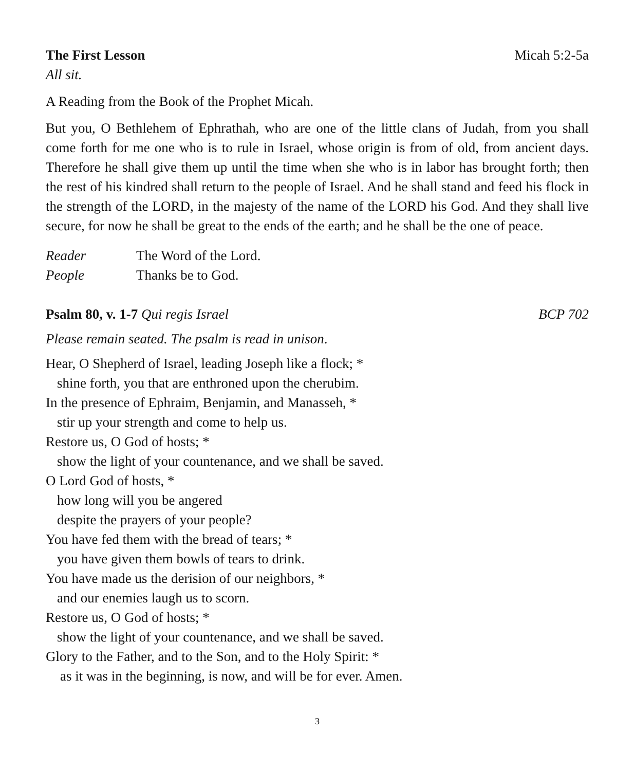The First Lesson Micah 5:2-5a
All sit.
A Reading from the Book of the Prophet Micah.
But you, O Bethlehem of Ephrathah, who are one of the little clans of Judah, from you shall come forth for me one who is to rule in Israel, whose origin is from of old, from ancient days. Therefore he shall give them up until the time when she who is in labor has brought forth; then the rest of his kindred shall return to the people of Israel. And he shall stand and feed his flock in the strength of the LORD, in the majesty of the name of the LORD his God. And they shall live secure, for now he shall be great to the ends of the earth; and he shall be the one of peace.
Reader The Word of the Lord.
People Thanks be to God.
Psalm 80, v. 1-7 Qui regis Israel BCP 702
Please remain seated. The psalm is read in unison.
Hear, O Shepherd of Israel, leading Joseph like a flock; *
shine forth, you that are enthroned upon the cherubim.
In the presence of Ephraim, Benjamin, and Manasseh, *
stir up your strength and come to help us.
Restore us, O God of hosts; *
show the light of your countenance, and we shall be saved.
O Lord God of hosts, *
how long will you be angered
despite the prayers of your people?
You have fed them with the bread of tears; *
you have given them bowls of tears to drink.
You have made us the derision of our neighbors, *
and our enemies laugh us to scorn.
Restore us, O God of hosts; *
show the light of your countenance, and we shall be saved.
Glory to the Father, and to the Son, and to the Holy Spirit: *
as it was in the beginning, is now, and will be for ever. Amen.
3